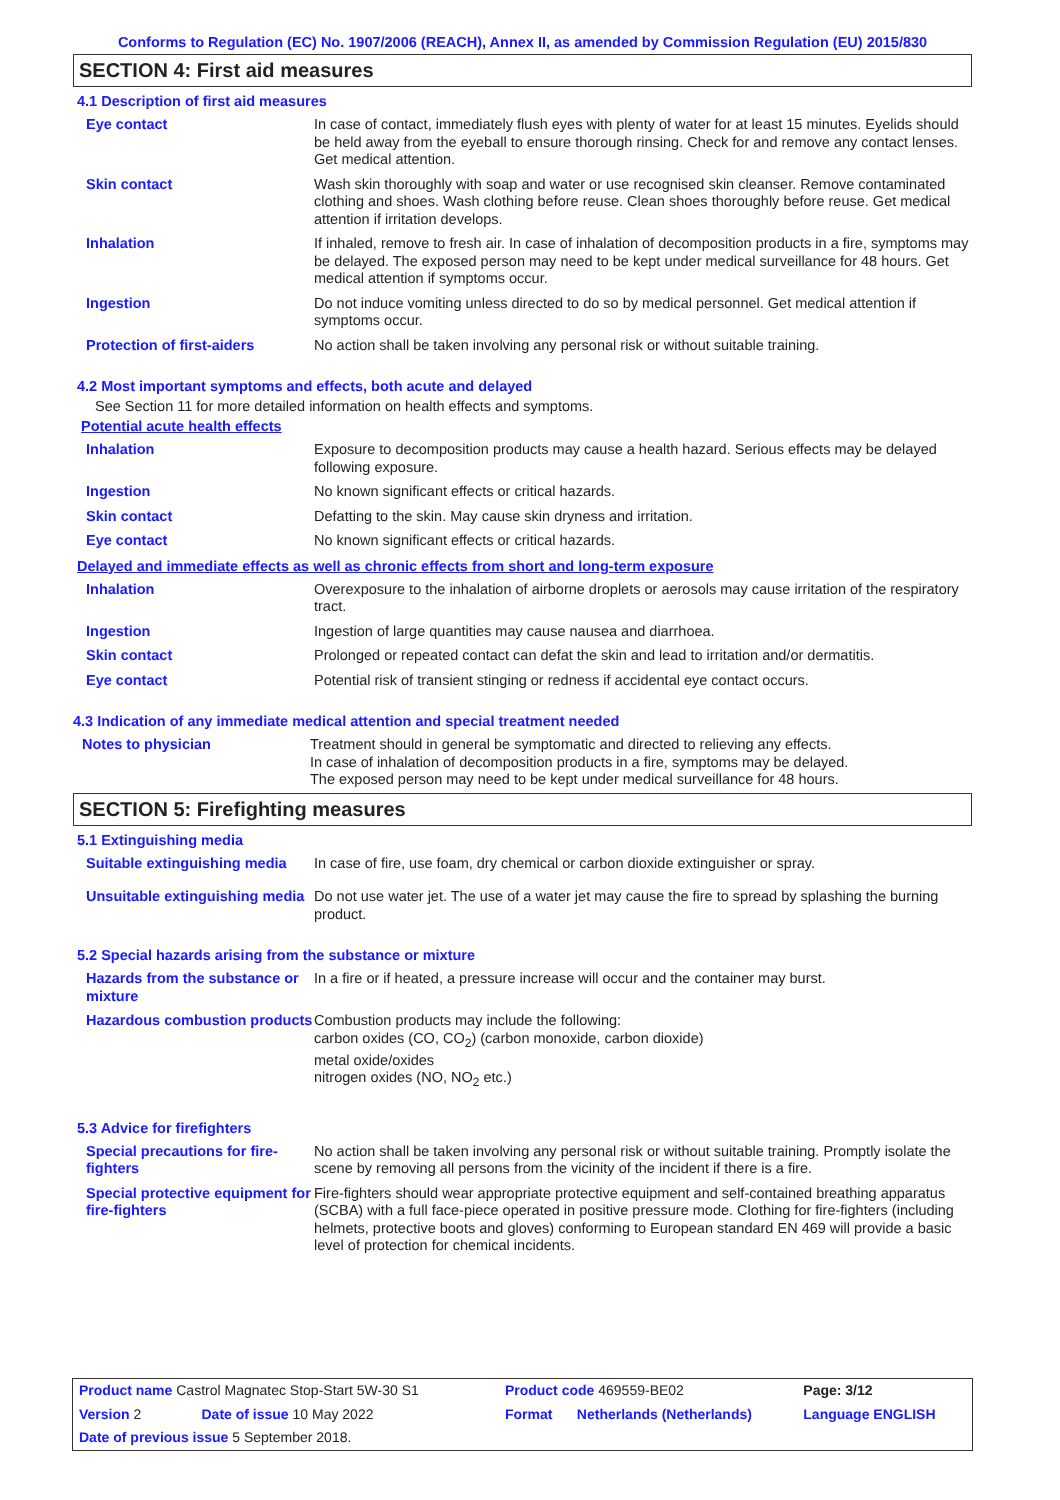Conforms to Regulation (EC) No. 1907/2006 (REACH), Annex II, as amended by Commission Regulation (EU) 2015/830
SECTION 4: First aid measures
4.1 Description of first aid measures
| Eye contact | In case of contact, immediately flush eyes with plenty of water for at least 15 minutes. Eyelids should be held away from the eyeball to ensure thorough rinsing. Check for and remove any contact lenses. Get medical attention. |
| Skin contact | Wash skin thoroughly with soap and water or use recognised skin cleanser. Remove contaminated clothing and shoes. Wash clothing before reuse. Clean shoes thoroughly before reuse. Get medical attention if irritation develops. |
| Inhalation | If inhaled, remove to fresh air. In case of inhalation of decomposition products in a fire, symptoms may be delayed. The exposed person may need to be kept under medical surveillance for 48 hours. Get medical attention if symptoms occur. |
| Ingestion | Do not induce vomiting unless directed to do so by medical personnel. Get medical attention if symptoms occur. |
| Protection of first-aiders | No action shall be taken involving any personal risk or without suitable training. |
4.2 Most important symptoms and effects, both acute and delayed
See Section 11 for more detailed information on health effects and symptoms.
Potential acute health effects
| Inhalation | Exposure to decomposition products may cause a health hazard. Serious effects may be delayed following exposure. |
| Ingestion | No known significant effects or critical hazards. |
| Skin contact | Defatting to the skin. May cause skin dryness and irritation. |
| Eye contact | No known significant effects or critical hazards. |
Delayed and immediate effects as well as chronic effects from short and long-term exposure
| Inhalation | Overexposure to the inhalation of airborne droplets or aerosols may cause irritation of the respiratory tract. |
| Ingestion | Ingestion of large quantities may cause nausea and diarrhoea. |
| Skin contact | Prolonged or repeated contact can defat the skin and lead to irritation and/or dermatitis. |
| Eye contact | Potential risk of transient stinging or redness if accidental eye contact occurs. |
4.3 Indication of any immediate medical attention and special treatment needed
| Notes to physician | Treatment should in general be symptomatic and directed to relieving any effects. In case of inhalation of decomposition products in a fire, symptoms may be delayed. The exposed person may need to be kept under medical surveillance for 48 hours. |
SECTION 5: Firefighting measures
5.1 Extinguishing media
| Suitable extinguishing media | In case of fire, use foam, dry chemical or carbon dioxide extinguisher or spray. |
| Unsuitable extinguishing media | Do not use water jet. The use of a water jet may cause the fire to spread by splashing the burning product. |
5.2 Special hazards arising from the substance or mixture
| Hazards from the substance or mixture | In a fire or if heated, a pressure increase will occur and the container may burst. |
| Hazardous combustion products | Combustion products may include the following: carbon oxides (CO, CO<sub>2</sub>) (carbon monoxide, carbon dioxide) metal oxide/oxides nitrogen oxides (NO, NO<sub>2</sub> etc.) |
5.3 Advice for firefighters
| Special precautions for fire-fighters | No action shall be taken involving any personal risk or without suitable training. Promptly isolate the scene by removing all persons from the vicinity of the incident if there is a fire. |
| Special protective equipment for fire-fighters | Fire-fighters should wear appropriate protective equipment and self-contained breathing apparatus (SCBA) with a full face-piece operated in positive pressure mode. Clothing for fire-fighters (including helmets, protective boots and gloves) conforming to European standard EN 469 will provide a basic level of protection for chemical incidents. |
| Product name Castrol Magnatec Stop-Start 5W-30 S1 | | Product code 469559-BE02 | | Page: 3/12 |
| Version 2 | Date of issue 10 May 2022 | Format | Netherlands (Netherlands) | Language ENGLISH |
| Date of previous issue 5 September 2018. | | | | |